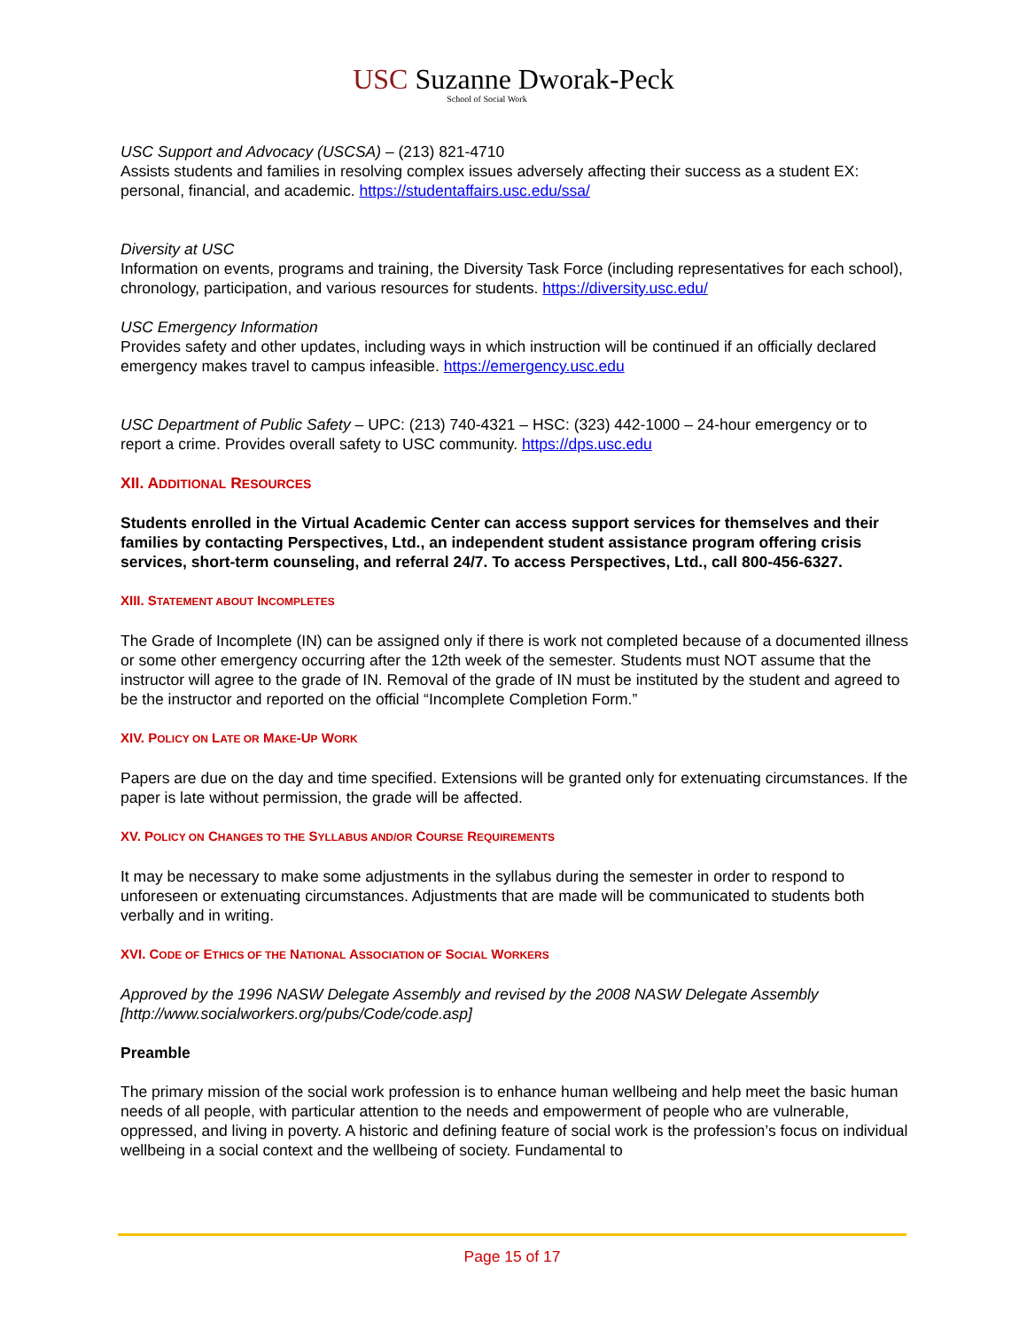USC Suzanne Dworak-Peck
School of Social Work
USC Support and Advocacy (USCSA) – (213) 821-4710
Assists students and families in resolving complex issues adversely affecting their success as a student EX: personal, financial, and academic. https://studentaffairs.usc.edu/ssa/
Diversity at USC
Information on events, programs and training, the Diversity Task Force (including representatives for each school), chronology, participation, and various resources for students. https://diversity.usc.edu/
USC Emergency Information
Provides safety and other updates, including ways in which instruction will be continued if an officially declared emergency makes travel to campus infeasible. https://emergency.usc.edu
USC Department of Public Safety – UPC: (213) 740-4321 – HSC: (323) 442-1000 – 24-hour emergency or to report a crime. Provides overall safety to USC community. https://dps.usc.edu
XII. ADDITIONAL RESOURCES
Students enrolled in the Virtual Academic Center can access support services for themselves and their families by contacting Perspectives, Ltd., an independent student assistance program offering crisis services, short-term counseling, and referral 24/7. To access Perspectives, Ltd., call 800-456-6327.
XIII. STATEMENT ABOUT INCOMPLETES
The Grade of Incomplete (IN) can be assigned only if there is work not completed because of a documented illness or some other emergency occurring after the 12th week of the semester. Students must NOT assume that the instructor will agree to the grade of IN. Removal of the grade of IN must be instituted by the student and agreed to be the instructor and reported on the official “Incomplete Completion Form.”
XIV. POLICY ON LATE OR MAKE-UP WORK
Papers are due on the day and time specified. Extensions will be granted only for extenuating circumstances. If the paper is late without permission, the grade will be affected.
XV. POLICY ON CHANGES TO THE SYLLABUS AND/OR COURSE REQUIREMENTS
It may be necessary to make some adjustments in the syllabus during the semester in order to respond to unforeseen or extenuating circumstances. Adjustments that are made will be communicated to students both verbally and in writing.
XVI. CODE OF ETHICS OF THE NATIONAL ASSOCIATION OF SOCIAL WORKERS
Approved by the 1996 NASW Delegate Assembly and revised by the 2008 NASW Delegate Assembly [http://www.socialworkers.org/pubs/Code/code.asp]
Preamble
The primary mission of the social work profession is to enhance human wellbeing and help meet the basic human needs of all people, with particular attention to the needs and empowerment of people who are vulnerable, oppressed, and living in poverty. A historic and defining feature of social work is the profession’s focus on individual wellbeing in a social context and the wellbeing of society. Fundamental to
Page 15 of 17